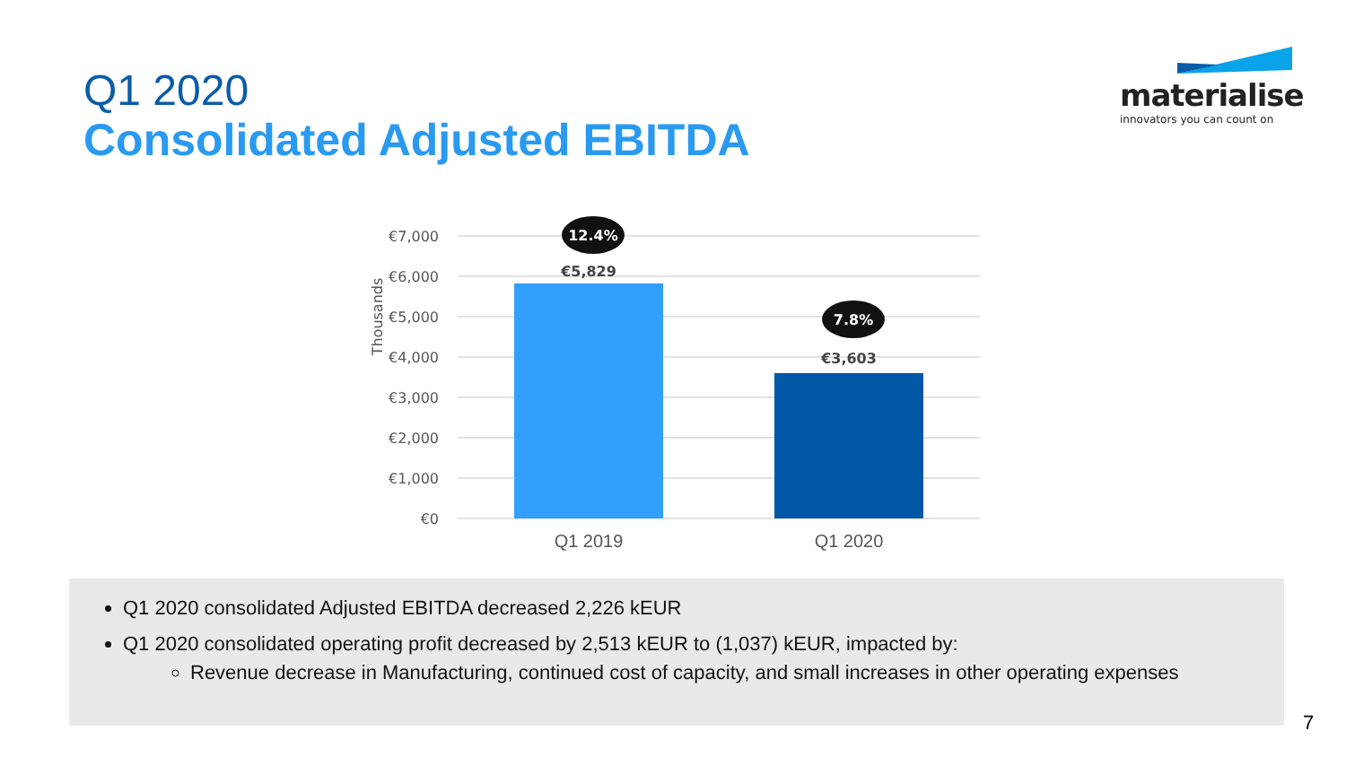Q1 2020
Consolidated Adjusted EBITDA
materialise
innovators you can count on
€7,000
€6,000
€5,000
€4,000
€3,000
€2,000
€1,000
€0
Thousands
€5,829
€3,603
12.4%
7.8%
Q1 2019
Q1 2020
Q1 2020 consolidated Adjusted EBITDA decreased 2,226 kEUR
Q1 2020 consolidated operating profit decreased by 2,513 kEUR to (1,037) kEUR, impacted by:
Revenue decrease in Manufacturing, continued cost of capacity, and small increases in other operating expenses
7